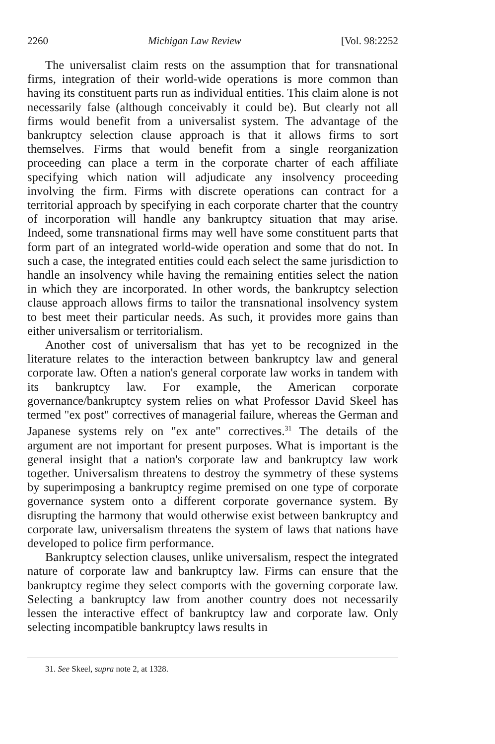2260 Michigan Law Review [Vol. 98:2252
The universalist claim rests on the assumption that for transnational firms, integration of their world-wide operations is more common than having its constituent parts run as individual entities. This claim alone is not necessarily false (although conceivably it could be). But clearly not all firms would benefit from a universalist system. The advantage of the bankruptcy selection clause approach is that it allows firms to sort themselves. Firms that would benefit from a single reorganization proceeding can place a term in the corporate charter of each affiliate specifying which nation will adjudicate any insolvency proceeding involving the firm. Firms with discrete operations can contract for a territorial approach by specifying in each corporate charter that the country of incorporation will handle any bankruptcy situation that may arise. Indeed, some transnational firms may well have some constituent parts that form part of an integrated world-wide operation and some that do not. In such a case, the integrated entities could each select the same jurisdiction to handle an insolvency while having the remaining entities select the nation in which they are incorporated. In other words, the bankruptcy selection clause approach allows firms to tailor the transnational insolvency system to best meet their particular needs. As such, it provides more gains than either universalism or territorialism.
Another cost of universalism that has yet to be recognized in the literature relates to the interaction between bankruptcy law and general corporate law. Often a nation's general corporate law works in tandem with its bankruptcy law. For example, the American corporate governance/bankruptcy system relies on what Professor David Skeel has termed "ex post" correctives of managerial failure, whereas the German and Japanese systems rely on "ex ante" correctives.<sup>31</sup> The details of the argument are not important for present purposes. What is important is the general insight that a nation's corporate law and bankruptcy law work together. Universalism threatens to destroy the symmetry of these systems by superimposing a bankruptcy regime premised on one type of corporate governance system onto a different corporate governance system. By disrupting the harmony that would otherwise exist between bankruptcy and corporate law, universalism threatens the system of laws that nations have developed to police firm performance.
Bankruptcy selection clauses, unlike universalism, respect the integrated nature of corporate law and bankruptcy law. Firms can ensure that the bankruptcy regime they select comports with the governing corporate law. Selecting a bankruptcy law from another country does not necessarily lessen the interactive effect of bankruptcy law and corporate law. Only selecting incompatible bankruptcy laws results in
31. See Skeel, supra note 2, at 1328.